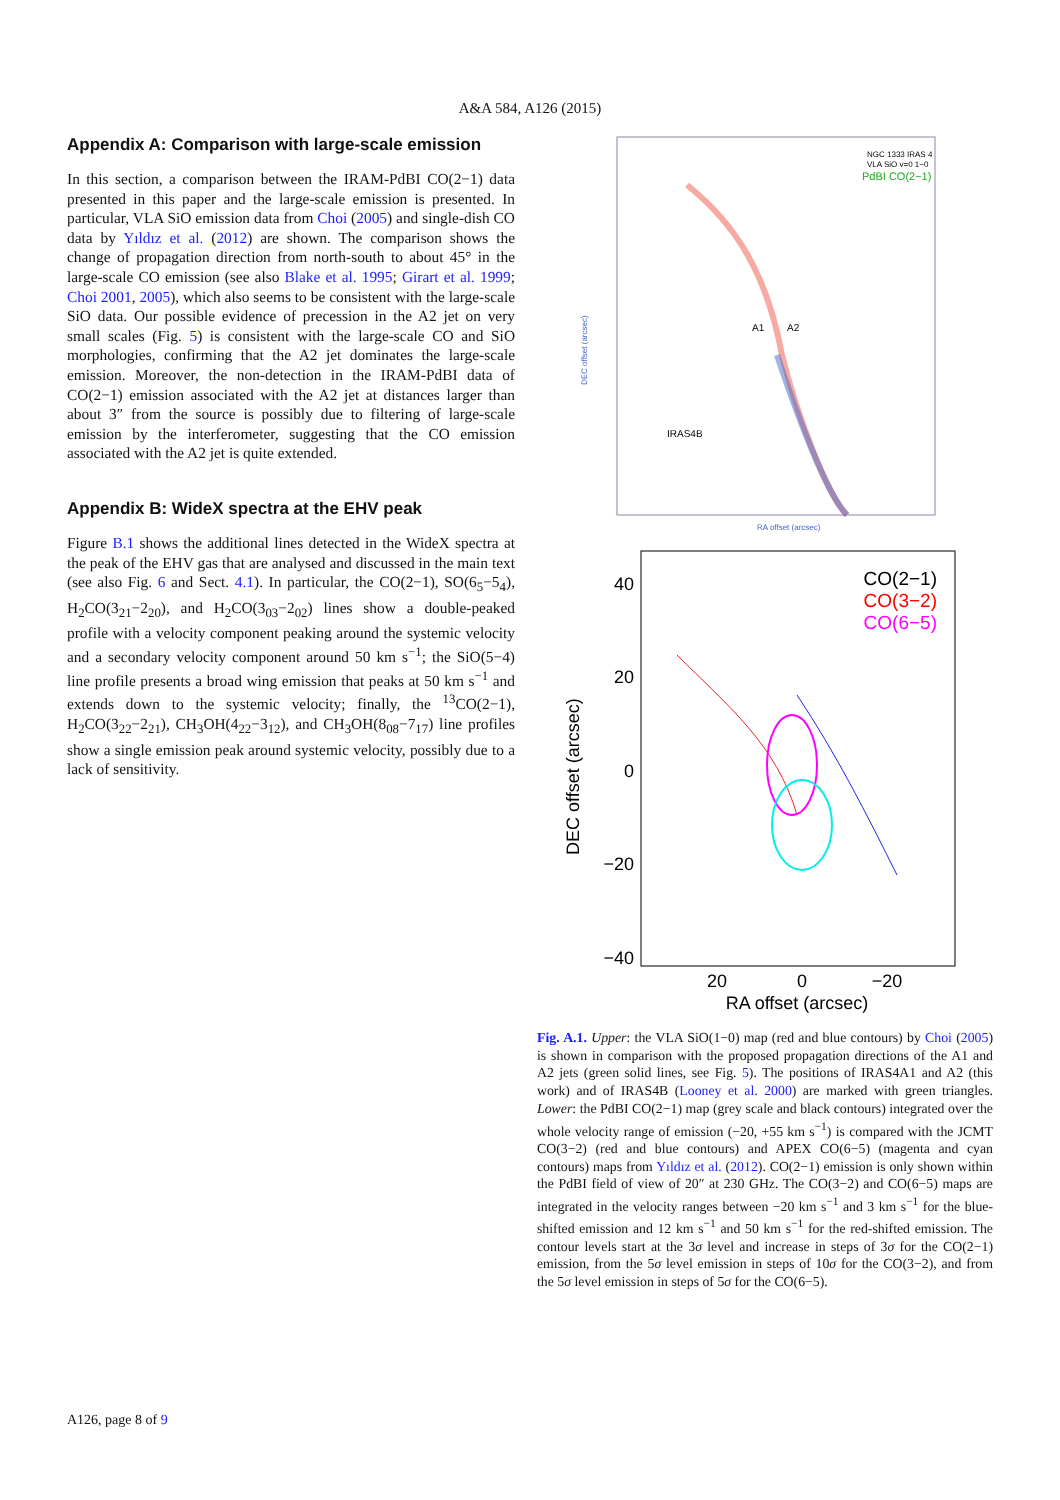A&A 584, A126 (2015)
Appendix A: Comparison with large-scale emission
In this section, a comparison between the IRAM-PdBI CO(2−1) data presented in this paper and the large-scale emission is presented. In particular, VLA SiO emission data from Choi (2005) and single-dish CO data by Yıldız et al. (2012) are shown. The comparison shows the change of propagation direction from north-south to about 45° in the large-scale CO emission (see also Blake et al. 1995; Girart et al. 1999; Choi 2001, 2005), which also seems to be consistent with the large-scale SiO data. Our possible evidence of precession in the A2 jet on very small scales (Fig. 5) is consistent with the large-scale CO and SiO morphologies, confirming that the A2 jet dominates the large-scale emission. Moreover, the non-detection in the IRAM-PdBI data of CO(2−1) emission associated with the A2 jet at distances larger than about 3″ from the source is possibly due to filtering of large-scale emission by the interferometer, suggesting that the CO emission associated with the A2 jet is quite extended.
Appendix B: WideX spectra at the EHV peak
Figure B.1 shows the additional lines detected in the WideX spectra at the peak of the EHV gas that are analysed and discussed in the main text (see also Fig. 6 and Sect. 4.1). In particular, the CO(2−1), SO(6<sub>5</sub>−5<sub>4</sub>), H<sub>2</sub>CO(3<sub>21</sub>−2<sub>20</sub>), and H<sub>2</sub>CO(3<sub>03</sub>−2<sub>02</sub>) lines show a double-peaked profile with a velocity component peaking around the systemic velocity and a secondary velocity component around 50 km s<sup>−1</sup>; the SiO(5−4) line profile presents a broad wing emission that peaks at 50 km s<sup>−1</sup> and extends down to the systemic velocity; finally, the <sup>13</sup>CO(2−1), H<sub>2</sub>CO(3<sub>22</sub>−2<sub>21</sub>), CH<sub>3</sub>OH(4<sub>22</sub>−3<sub>12</sub>), and CH<sub>3</sub>OH(8<sub>08</sub>−7<sub>17</sub>) line profiles show a single emission peak around systemic velocity, possibly due to a lack of sensitivity.
NGC 1333 IRAS 4
VLA SiO v=0 1−0
PdBI CO(2−1)
A1
A2
IRAS4B
RA offset (arcsec)
DEC offset (arcsec)
CO(2−1)
CO(3−2)
CO(6−5)
40
20
0
−20
−40
20
0
−20
RA offset (arcsec)
DEC offset (arcsec)
Fig. A.1. Upper: the VLA SiO(1−0) map (red and blue contours) by Choi (2005) is shown in comparison with the proposed propagation directions of the A1 and A2 jets (green solid lines, see Fig. 5). The positions of IRAS4A1 and A2 (this work) and of IRAS4B (Looney et al. 2000) are marked with green triangles. Lower: the PdBI CO(2−1) map (grey scale and black contours) integrated over the whole velocity range of emission (−20, +55 km s<sup>−1</sup>) is compared with the JCMT CO(3−2) (red and blue contours) and APEX CO(6−5) (magenta and cyan contours) maps from Yıldız et al. (2012). CO(2−1) emission is only shown within the PdBI field of view of 20″ at 230 GHz. The CO(3−2) and CO(6−5) maps are integrated in the velocity ranges between −20 km s<sup>−1</sup> and 3 km s<sup>−1</sup> for the blue-shifted emission and 12 km s<sup>−1</sup> and 50 km s<sup>−1</sup> for the red-shifted emission. The contour levels start at the 3σ level and increase in steps of 3σ for the CO(2−1) emission, from the 5σ level emission in steps of 10σ for the CO(3−2), and from the 5σ level emission in steps of 5σ for the CO(6−5).
A126, page 8 of 9